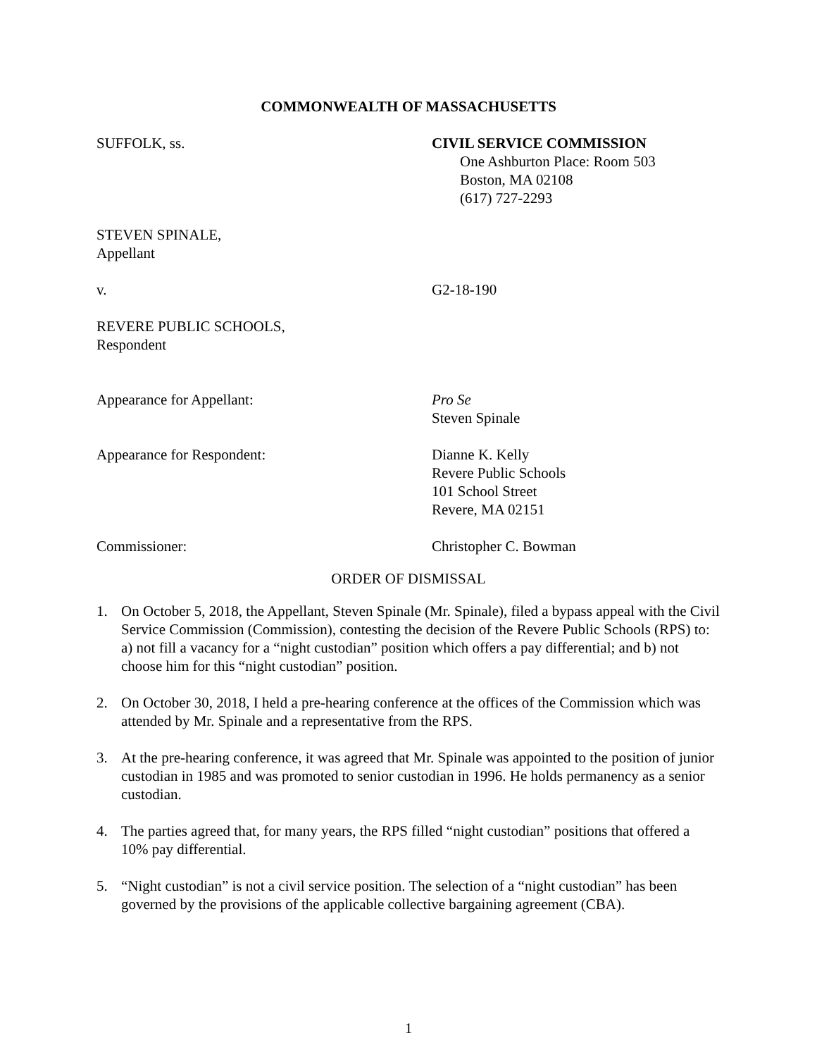COMMONWEALTH OF MASSACHUSETTS
SUFFOLK, ss. CIVIL SERVICE COMMISSION
One Ashburton Place: Room 503
Boston, MA 02108
(617) 727-2293
STEVEN SPINALE,
Appellant
v. G2-18-190
REVERE PUBLIC SCHOOLS,
Respondent
Appearance for Appellant: Pro Se
Steven Spinale
Appearance for Respondent: Dianne K. Kelly
Revere Public Schools
101 School Street
Revere, MA 02151
Commissioner: Christopher C. Bowman
ORDER OF DISMISSAL
1. On October 5, 2018, the Appellant, Steven Spinale (Mr. Spinale), filed a bypass appeal with the Civil Service Commission (Commission), contesting the decision of the Revere Public Schools (RPS) to: a) not fill a vacancy for a “night custodian” position which offers a pay differential; and b) not choose him for this “night custodian” position.
2. On October 30, 2018, I held a pre-hearing conference at the offices of the Commission which was attended by Mr. Spinale and a representative from the RPS.
3. At the pre-hearing conference, it was agreed that Mr. Spinale was appointed to the position of junior custodian in 1985 and was promoted to senior custodian in 1996. He holds permanency as a senior custodian.
4. The parties agreed that, for many years, the RPS filled “night custodian” positions that offered a 10% pay differential.
5. “Night custodian” is not a civil service position. The selection of a “night custodian” has been governed by the provisions of the applicable collective bargaining agreement (CBA).
1